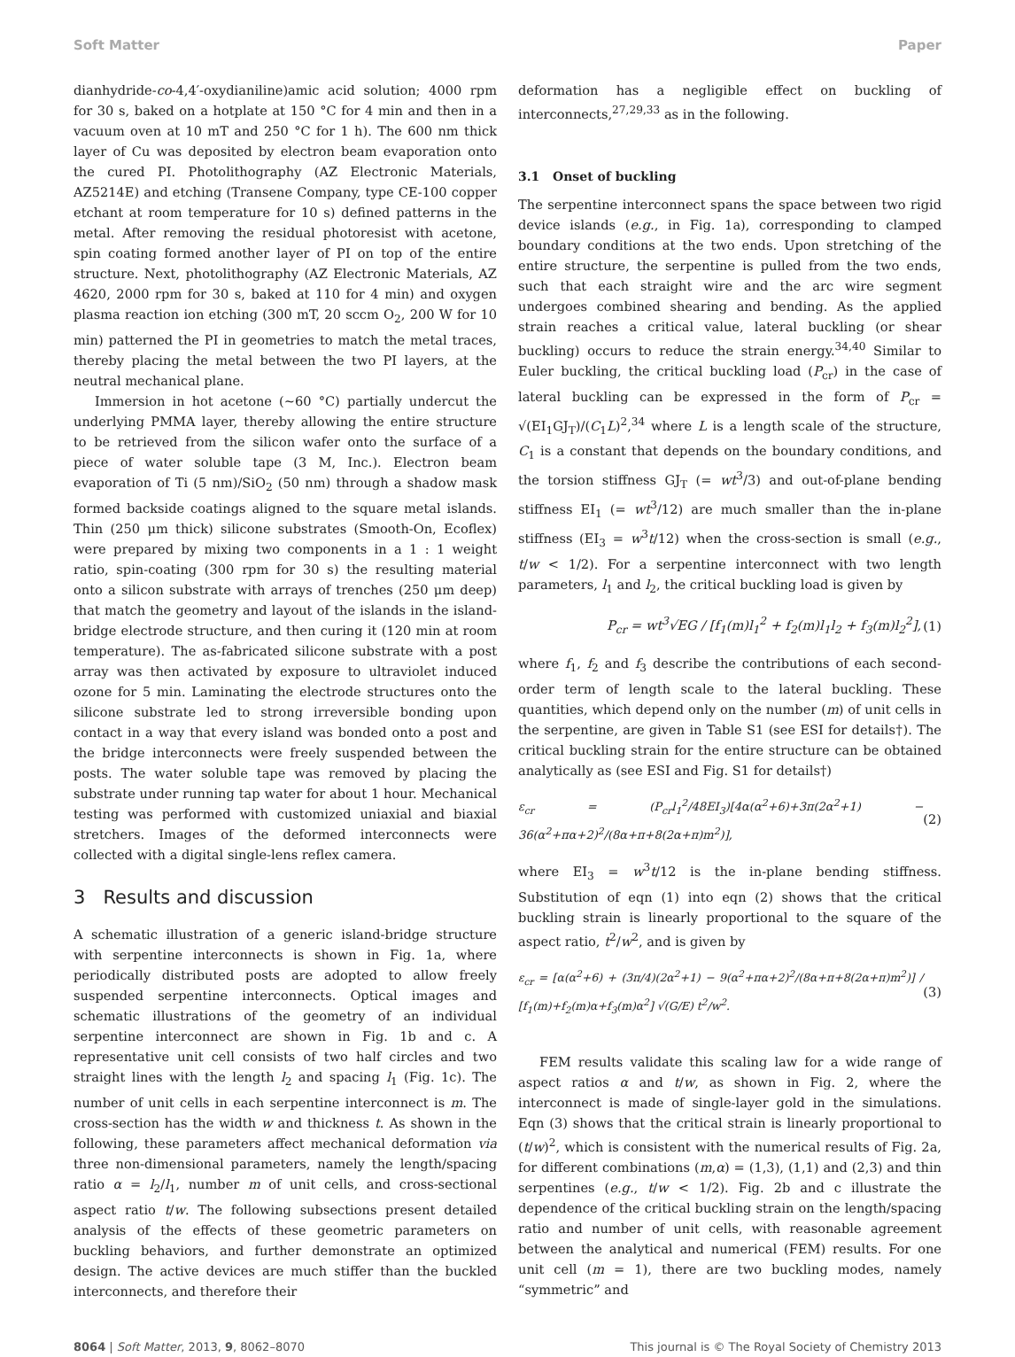Soft Matter Paper
dianhydride-co-4,4′-oxydianiline)amic acid solution; 4000 rpm for 30 s, baked on a hotplate at 150 °C for 4 min and then in a vacuum oven at 10 mT and 250 °C for 1 h). The 600 nm thick layer of Cu was deposited by electron beam evaporation onto the cured PI. Photolithography (AZ Electronic Materials, AZ5214E) and etching (Transene Company, type CE-100 copper etchant at room temperature for 10 s) defined patterns in the metal. After removing the residual photoresist with acetone, spin coating formed another layer of PI on top of the entire structure. Next, photolithography (AZ Electronic Materials, AZ 4620, 2000 rpm for 30 s, baked at 110 for 4 min) and oxygen plasma reaction ion etching (300 mT, 20 sccm O<sub>2</sub>, 200 W for 10 min) patterned the PI in geometries to match the metal traces, thereby placing the metal between the two PI layers, at the neutral mechanical plane.
Immersion in hot acetone (∼60 °C) partially undercut the underlying PMMA layer, thereby allowing the entire structure to be retrieved from the silicon wafer onto the surface of a piece of water soluble tape (3 M, Inc.). Electron beam evaporation of Ti (5 nm)/SiO<sub>2</sub> (50 nm) through a shadow mask formed backside coatings aligned to the square metal islands. Thin (250 μm thick) silicone substrates (Smooth-On, Ecoflex) were prepared by mixing two components in a 1 : 1 weight ratio, spin-coating (300 rpm for 30 s) the resulting material onto a silicon substrate with arrays of trenches (250 μm deep) that match the geometry and layout of the islands in the island-bridge electrode structure, and then curing it (120 min at room temperature). The as-fabricated silicone substrate with a post array was then activated by exposure to ultraviolet induced ozone for 5 min. Laminating the electrode structures onto the silicone substrate led to strong irreversible bonding upon contact in a way that every island was bonded onto a post and the bridge interconnects were freely suspended between the posts. The water soluble tape was removed by placing the substrate under running tap water for about 1 hour. Mechanical testing was performed with customized uniaxial and biaxial stretchers. Images of the deformed interconnects were collected with a digital single-lens reflex camera.
3 Results and discussion
A schematic illustration of a generic island-bridge structure with serpentine interconnects is shown in Fig. 1a, where periodically distributed posts are adopted to allow freely suspended serpentine interconnects. Optical images and schematic illustrations of the geometry of an individual serpentine interconnect are shown in Fig. 1b and c. A representative unit cell consists of two half circles and two straight lines with the length l<sub>2</sub> and spacing l<sub>1</sub> (Fig. 1c). The number of unit cells in each serpentine interconnect is m. The cross-section has the width w and thickness t. As shown in the following, these parameters affect mechanical deformation via three non-dimensional parameters, namely the length/spacing ratio α = l<sub>2</sub>/l<sub>1</sub>, number m of unit cells, and cross-sectional aspect ratio t/w. The following subsections present detailed analysis of the effects of these geometric parameters on buckling behaviors, and further demonstrate an optimized design. The active devices are much stiffer than the buckled interconnects, and therefore their
deformation has a negligible effect on buckling of interconnects,<sup>27,29,33</sup> as in the following.
3.1 Onset of buckling
The serpentine interconnect spans the space between two rigid device islands (e.g., in Fig. 1a), corresponding to clamped boundary conditions at the two ends. Upon stretching of the entire structure, the serpentine is pulled from the two ends, such that each straight wire and the arc wire segment undergoes combined shearing and bending. As the applied strain reaches a critical value, lateral buckling (or shear buckling) occurs to reduce the strain energy.<sup>34,40</sup> Similar to Euler buckling, the critical buckling load (P<sub>cr</sub>) in the case of lateral buckling can be expressed in the form of P<sub>cr</sub> = √(EI<sub>1</sub>GJ<sub>T</sub>)/(C<sub>1</sub>L)<sup>2</sup>,<sup>34</sup> where L is a length scale of the structure, C<sub>1</sub> is a constant that depends on the boundary conditions, and the torsion stiffness GJ<sub>T</sub> (= wt<sup>3</sup>/3) and out-of-plane bending stiffness EI<sub>1</sub> (= wt<sup>3</sup>/12) are much smaller than the in-plane stiffness (EI<sub>3</sub> = w<sup>3</sup>t/12) when the cross-section is small (e.g., t/w < 1/2). For a serpentine interconnect with two length parameters, l<sub>1</sub> and l<sub>2</sub>, the critical buckling load is given by
P<sub>cr</sub> = wt<sup>3</sup>√EG / [f<sub>1</sub>(m)l<sub>1</sub><sup>2</sup> + f<sub>2</sub>(m)l<sub>1</sub>l<sub>2</sub> + f<sub>3</sub>(m)l<sub>2</sub><sup>2</sup>], (1)
where f<sub>1</sub>, f<sub>2</sub> and f<sub>3</sub> describe the contributions of each second-order term of length scale to the lateral buckling. These quantities, which depend only on the number (m) of unit cells in the serpentine, are given in Table S1 (see ESI for details†). The critical buckling strain for the entire structure can be obtained analytically as (see ESI and Fig. S1 for details†)
ε<sub>cr</sub> = (P<sub>cr</sub>l<sub>1</sub><sup>2</sup>/48EI<sub>3</sub>)[4α(α<sup>2</sup>+6)+3π(2α<sup>2</sup>+1) − 36(α<sup>2</sup>+πα+2)<sup>2</sup>/(8α+π+8(2α+π)m<sup>2</sup>)], (2)
where EI<sub>3</sub> = w<sup>3</sup>t/12 is the in-plane bending stiffness. Substitution of eqn (1) into eqn (2) shows that the critical buckling strain is linearly proportional to the square of the aspect ratio, t<sup>2</sup>/w<sup>2</sup>, and is given by
ε<sub>cr</sub> = [α(α<sup>2</sup>+6) + (3π/4)(2α<sup>2</sup>+1) − 9(α<sup>2</sup>+πα+2)<sup>2</sup>/(8α+π+8(2α+π)m<sup>2</sup>)] / [f<sub>1</sub>(m)+f<sub>2</sub>(m)α+f<sub>3</sub>(m)α<sup>2</sup>] √(G/E) t<sup>2</sup>/w<sup>2</sup>. (3)
FEM results validate this scaling law for a wide range of aspect ratios α and t/w, as shown in Fig. 2, where the interconnect is made of single-layer gold in the simulations. Eqn (3) shows that the critical strain is linearly proportional to (t/w)<sup>2</sup>, which is consistent with the numerical results of Fig. 2a, for different combinations (m,α) = (1,3), (1,1) and (2,3) and thin serpentines (e.g., t/w < 1/2). Fig. 2b and c illustrate the dependence of the critical buckling strain on the length/spacing ratio and number of unit cells, with reasonable agreement between the analytical and numerical (FEM) results. For one unit cell (m = 1), there are two buckling modes, namely “symmetric” and
8064 | Soft Matter, 2013, 9, 8062–8070 This journal is © The Royal Society of Chemistry 2013